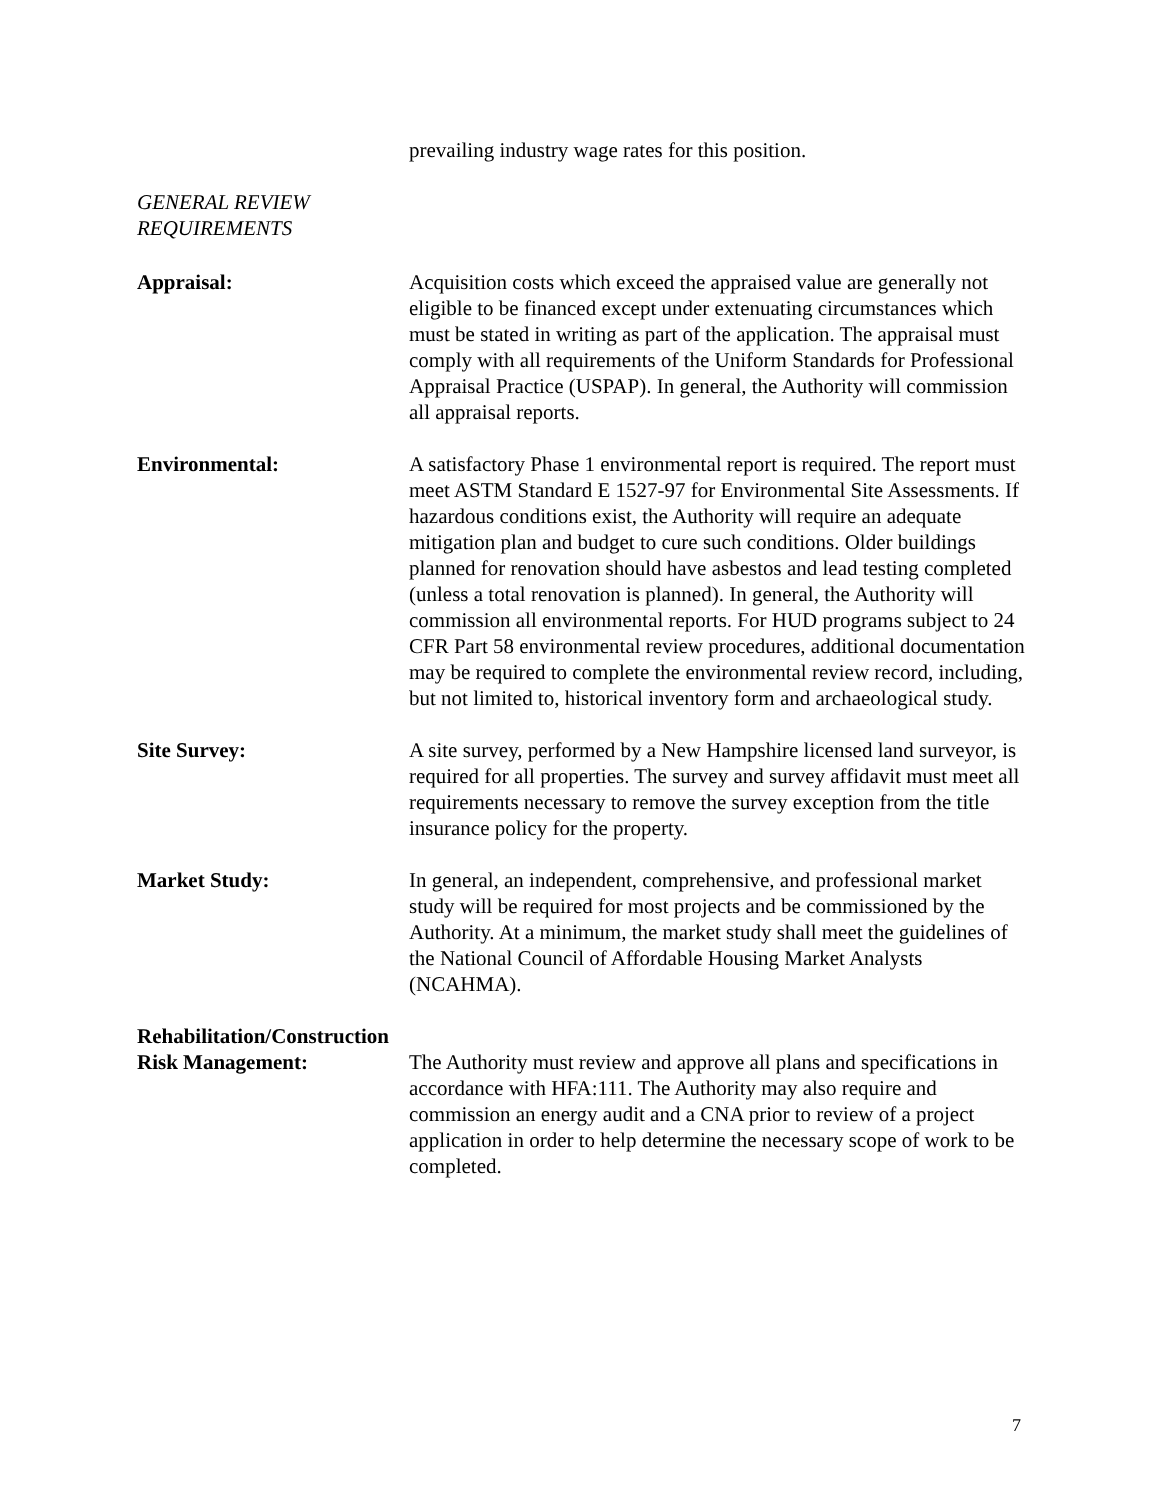prevailing industry wage rates for this position.
GENERAL REVIEW
REQUIREMENTS
Appraisal: Acquisition costs which exceed the appraised value are generally not eligible to be financed except under extenuating circumstances which must be stated in writing as part of the application. The appraisal must comply with all requirements of the Uniform Standards for Professional Appraisal Practice (USPAP). In general, the Authority will commission all appraisal reports.
Environmental: A satisfactory Phase 1 environmental report is required. The report must meet ASTM Standard E 1527-97 for Environmental Site Assessments. If hazardous conditions exist, the Authority will require an adequate mitigation plan and budget to cure such conditions. Older buildings planned for renovation should have asbestos and lead testing completed (unless a total renovation is planned). In general, the Authority will commission all environmental reports. For HUD programs subject to 24 CFR Part 58 environmental review procedures, additional documentation may be required to complete the environmental review record, including, but not limited to, historical inventory form and archaeological study.
Site Survey: A site survey, performed by a New Hampshire licensed land surveyor, is required for all properties. The survey and survey affidavit must meet all requirements necessary to remove the survey exception from the title insurance policy for the property.
Market Study: In general, an independent, comprehensive, and professional market study will be required for most projects and be commissioned by the Authority. At a minimum, the market study shall meet the guidelines of the National Council of Affordable Housing Market Analysts (NCAHMA).
Rehabilitation/Construction
Risk Management: The Authority must review and approve all plans and specifications in accordance with HFA:111. The Authority may also require and commission an energy audit and a CNA prior to review of a project application in order to help determine the necessary scope of work to be completed.
7